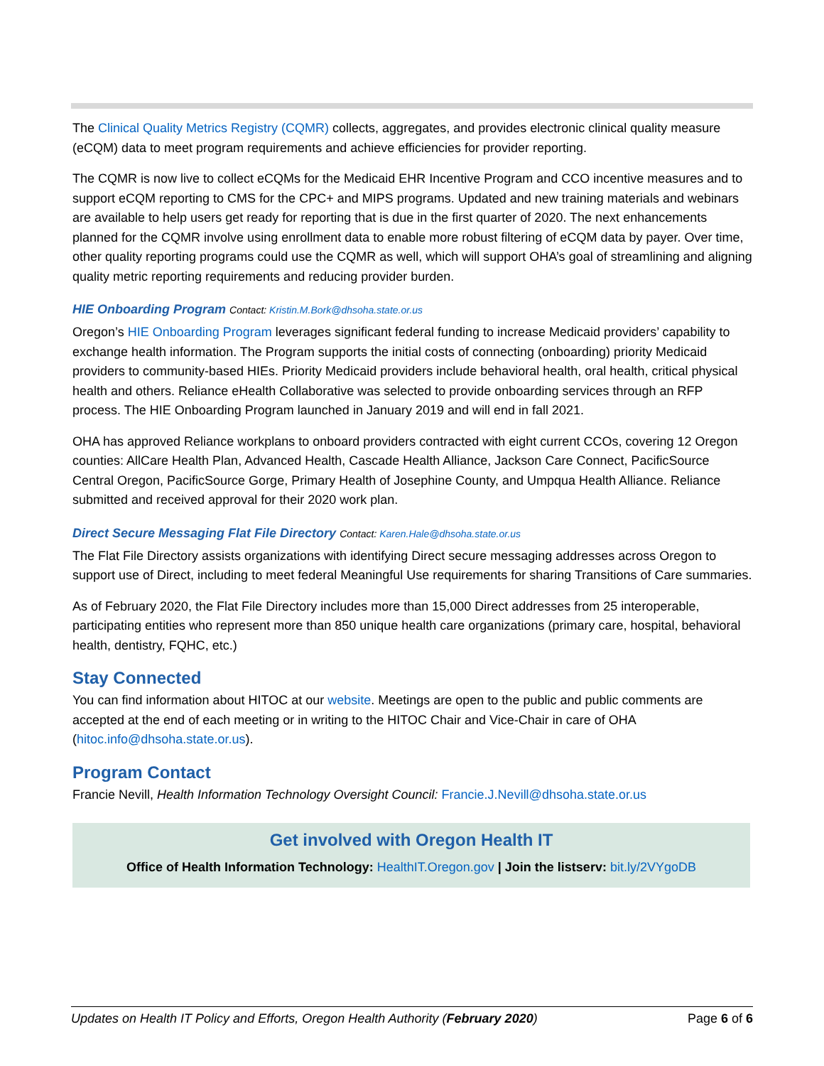The Clinical Quality Metrics Registry (CQMR) collects, aggregates, and provides electronic clinical quality measure (eCQM) data to meet program requirements and achieve efficiencies for provider reporting.
The CQMR is now live to collect eCQMs for the Medicaid EHR Incentive Program and CCO incentive measures and to support eCQM reporting to CMS for the CPC+ and MIPS programs. Updated and new training materials and webinars are available to help users get ready for reporting that is due in the first quarter of 2020. The next enhancements planned for the CQMR involve using enrollment data to enable more robust filtering of eCQM data by payer. Over time, other quality reporting programs could use the CQMR as well, which will support OHA’s goal of streamlining and aligning quality metric reporting requirements and reducing provider burden.
HIE Onboarding Program Contact: Kristin.M.Bork@dhsoha.state.or.us
Oregon’s HIE Onboarding Program leverages significant federal funding to increase Medicaid providers’ capability to exchange health information. The Program supports the initial costs of connecting (onboarding) priority Medicaid providers to community-based HIEs. Priority Medicaid providers include behavioral health, oral health, critical physical health and others. Reliance eHealth Collaborative was selected to provide onboarding services through an RFP process. The HIE Onboarding Program launched in January 2019 and will end in fall 2021.
OHA has approved Reliance workplans to onboard providers contracted with eight current CCOs, covering 12 Oregon counties: AllCare Health Plan, Advanced Health, Cascade Health Alliance, Jackson Care Connect, PacificSource Central Oregon, PacificSource Gorge, Primary Health of Josephine County, and Umpqua Health Alliance. Reliance submitted and received approval for their 2020 work plan.
Direct Secure Messaging Flat File Directory Contact: Karen.Hale@dhsoha.state.or.us
The Flat File Directory assists organizations with identifying Direct secure messaging addresses across Oregon to support use of Direct, including to meet federal Meaningful Use requirements for sharing Transitions of Care summaries.
As of February 2020, the Flat File Directory includes more than 15,000 Direct addresses from 25 interoperable, participating entities who represent more than 850 unique health care organizations (primary care, hospital, behavioral health, dentistry, FQHC, etc.)
Stay Connected
You can find information about HITOC at our website. Meetings are open to the public and public comments are accepted at the end of each meeting or in writing to the HITOC Chair and Vice-Chair in care of OHA (hitoc.info@dhsoha.state.or.us).
Program Contact
Francie Nevill, Health Information Technology Oversight Council: Francie.J.Nevill@dhsoha.state.or.us
Get involved with Oregon Health IT
Office of Health Information Technology: HealthIT.Oregon.gov | Join the listserv: bit.ly/2VYgoDB
Updates on Health IT Policy and Efforts, Oregon Health Authority (February 2020) Page 6 of 6